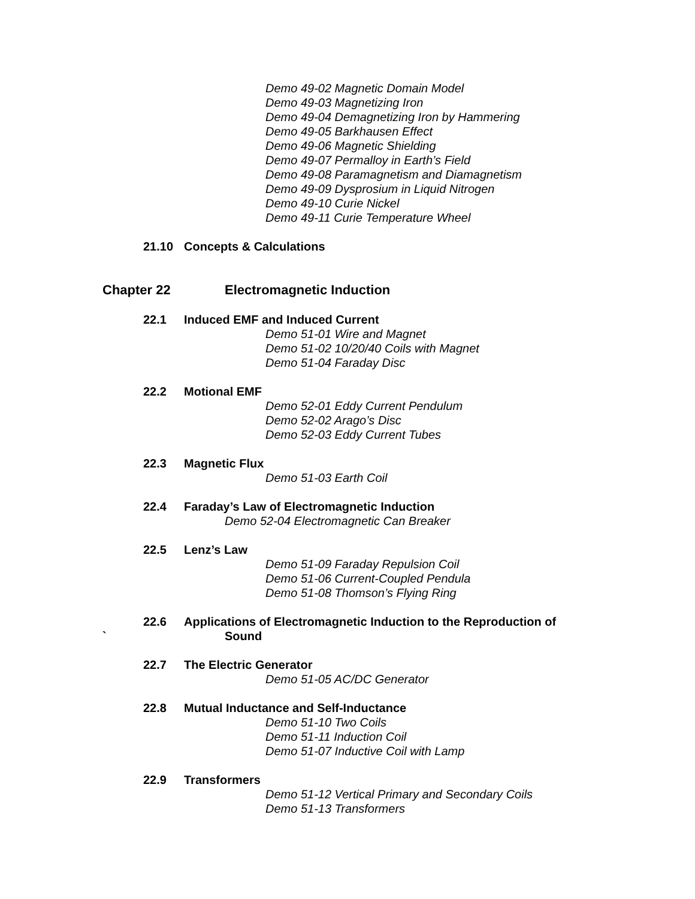Demo 49-02 Magnetic Domain Model
Demo 49-03 Magnetizing Iron
Demo 49-04 Demagnetizing Iron by Hammering
Demo 49-05 Barkhausen Effect
Demo 49-06 Magnetic Shielding
Demo 49-07 Permalloy in Earth’s Field
Demo 49-08 Paramagnetism and Diamagnetism
Demo 49-09 Dysprosium in Liquid Nitrogen
Demo 49-10 Curie Nickel
Demo 49-11 Curie Temperature Wheel
21.10 Concepts & Calculations
Chapter 22 Electromagnetic Induction
22.1 Induced EMF and Induced Current
Demo 51-01 Wire and Magnet
Demo 51-02 10/20/40 Coils with Magnet
Demo 51-04 Faraday Disc
22.2 Motional EMF
Demo 52-01 Eddy Current Pendulum
Demo 52-02 Arago’s Disc
Demo 52-03 Eddy Current Tubes
22.3 Magnetic Flux
Demo 51-03 Earth Coil
22.4 Faraday’s Law of Electromagnetic Induction
Demo 52-04 Electromagnetic Can Breaker
22.5 Lenz’s Law
Demo 51-09 Faraday Repulsion Coil
Demo 51-06 Current-Coupled Pendula
Demo 51-08 Thomson’s Flying Ring
22.6 Applications of Electromagnetic Induction to the Reproduction of
` Sound
22.7 The Electric Generator
Demo 51-05 AC/DC Generator
22.8 Mutual Inductance and Self-Inductance
Demo 51-10 Two Coils
Demo 51-11 Induction Coil
Demo 51-07 Inductive Coil with Lamp
22.9 Transformers
Demo 51-12 Vertical Primary and Secondary Coils
Demo 51-13 Transformers